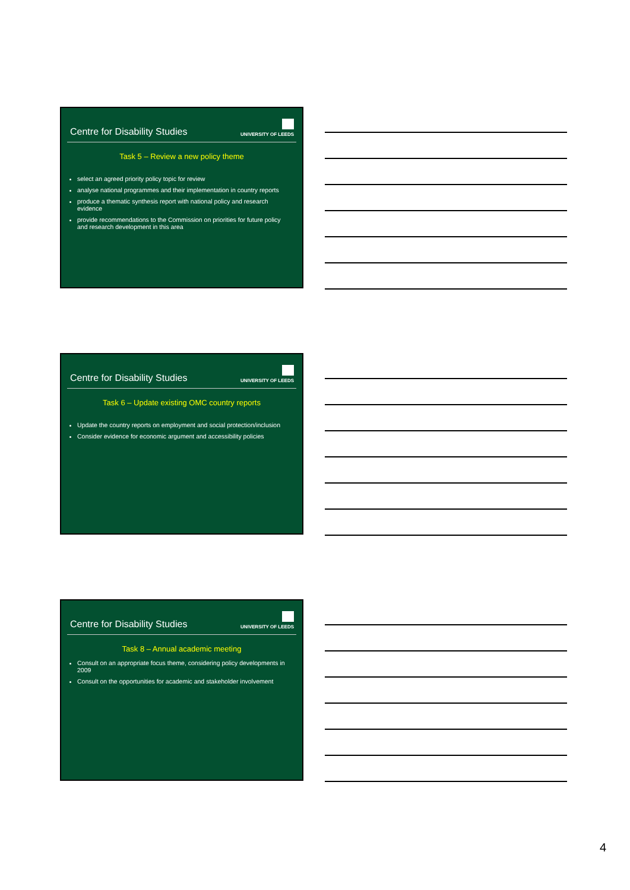Centre for Disability Studies
UNIVERSITY OF LEEDS
Task 5 – Review a new policy theme
select an agreed priority policy topic for review
analyse national programmes and their implementation in country reports
produce a thematic synthesis report with national policy and research evidence
provide recommendations to the Commission on priorities for future policy and research development in this area
Centre for Disability Studies
UNIVERSITY OF LEEDS
Task 6 – Update existing OMC country reports
Update the country reports on employment and social protection/inclusion
Consider evidence for economic argument and accessibility policies
Centre for Disability Studies
UNIVERSITY OF LEEDS
Task 8 – Annual academic meeting
Consult on an appropriate focus theme, considering policy developments in 2009
Consult on the opportunities for academic and stakeholder involvement
4